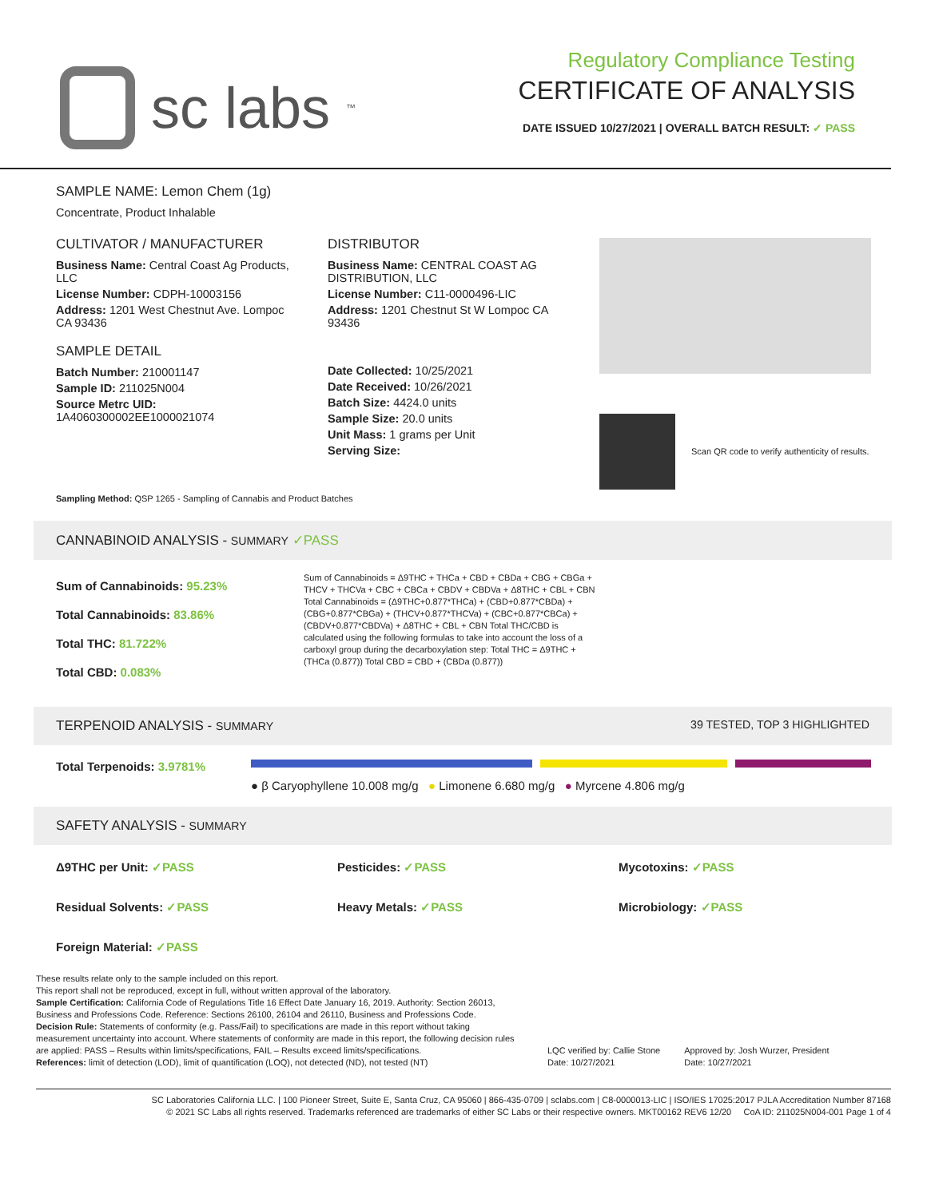sc labs<sup>™</sup>
Regulatory Compliance Testing
CERTIFICATE OF ANALYSIS
DATE ISSUED 10/27/2021 | OVERALL BATCH RESULT: ✓ PASS
SAMPLE NAME: Lemon Chem (1g)
Concentrate, Product Inhalable
CULTIVATOR / MANUFACTURER
Business Name: Central Coast Ag Products, LLC
License Number: CDPH-10003156
Address: 1201 West Chestnut Ave. Lompoc CA 93436
SAMPLE DETAIL
Batch Number: 210001147
Sample ID: 211025N004
Source Metrc UID: 1A4060300002EE1000021074
DISTRIBUTOR
Business Name: CENTRAL COAST AG DISTRIBUTION, LLC
License Number: C11-0000496-LIC
Address: 1201 Chestnut St W Lompoc CA 93436
Date Collected: 10/25/2021
Date Received: 10/26/2021
Batch Size: 4424.0 units
Sample Size: 20.0 units
Unit Mass: 1 grams per Unit
Serving Size:
Scan QR code to verify authenticity of results.
Sampling Method: QSP 1265 - Sampling of Cannabis and Product Batches
CANNABINOID ANALYSIS - SUMMARY ✓PASS
Sum of Cannabinoids: 95.23%
Total Cannabinoids: 83.86%
Total THC: 81.722%
Total CBD: 0.083%
Sum of Cannabinoids = Δ9THC + THCa + CBD + CBDa + CBG + CBGa + THCV + THCVa + CBC + CBCa + CBDV + CBDVa + Δ8THC + CBL + CBN Total Cannabinoids = (Δ9THC+0.877*THCa) + (CBD+0.877*CBDa) + (CBG+0.877*CBGa) + (THCV+0.877*THCVa) + (CBC+0.877*CBCa) + (CBDV+0.877*CBDVa) + Δ8THC + CBL + CBN Total THC/CBD is calculated using the following formulas to take into account the loss of a carboxyl group during the decarboxylation step: Total THC = Δ9THC + (THCa (0.877)) Total CBD = CBD + (CBDa (0.877))
TERPENOID ANALYSIS - SUMMARY 39 TESTED, TOP 3 HIGHLIGHTED
Total Terpenoids: 3.9781%
● β Caryophyllene 10.008 mg/g ● Limonene 6.680 mg/g ● Myrcene 4.806 mg/g
SAFETY ANALYSIS - SUMMARY
Δ9THC per Unit: ✓PASS Pesticides: ✓PASS Mycotoxins: ✓PASS Residual Solvents: ✓PASS Heavy Metals: ✓PASS Microbiology: ✓PASS Foreign Material: ✓PASS
These results relate only to the sample included on this report.
This report shall not be reproduced, except in full, without written approval of the laboratory.
Sample Certification: California Code of Regulations Title 16 Effect Date January 16, 2019. Authority: Section 26013, Business and Professions Code. Reference: Sections 26100, 26104 and 26110, Business and Professions Code.
Decision Rule: Statements of conformity (e.g. Pass/Fail) to specifications are made in this report without taking measurement uncertainty into account. Where statements of conformity are made in this report, the following decision rules are applied: PASS – Results within limits/specifications, FAIL – Results exceed limits/specifications.
References: limit of detection (LOD), limit of quantification (LOQ), not detected (ND), not tested (NT)
LQC verified by: Callie Stone
Date: 10/27/2021
Approved by: Josh Wurzer, President
Date: 10/27/2021
SC Laboratories California LLC. | 100 Pioneer Street, Suite E, Santa Cruz, CA 95060 | 866-435-0709 | sclabs.com | C8-0000013-LIC | ISO/IES 17025:2017 PJLA Accreditation Number 87168
© 2021 SC Labs all rights reserved. Trademarks referenced are trademarks of either SC Labs or their respective owners. MKT00162 REV6 12/20 CoA ID: 211025N004-001 Page 1 of 4